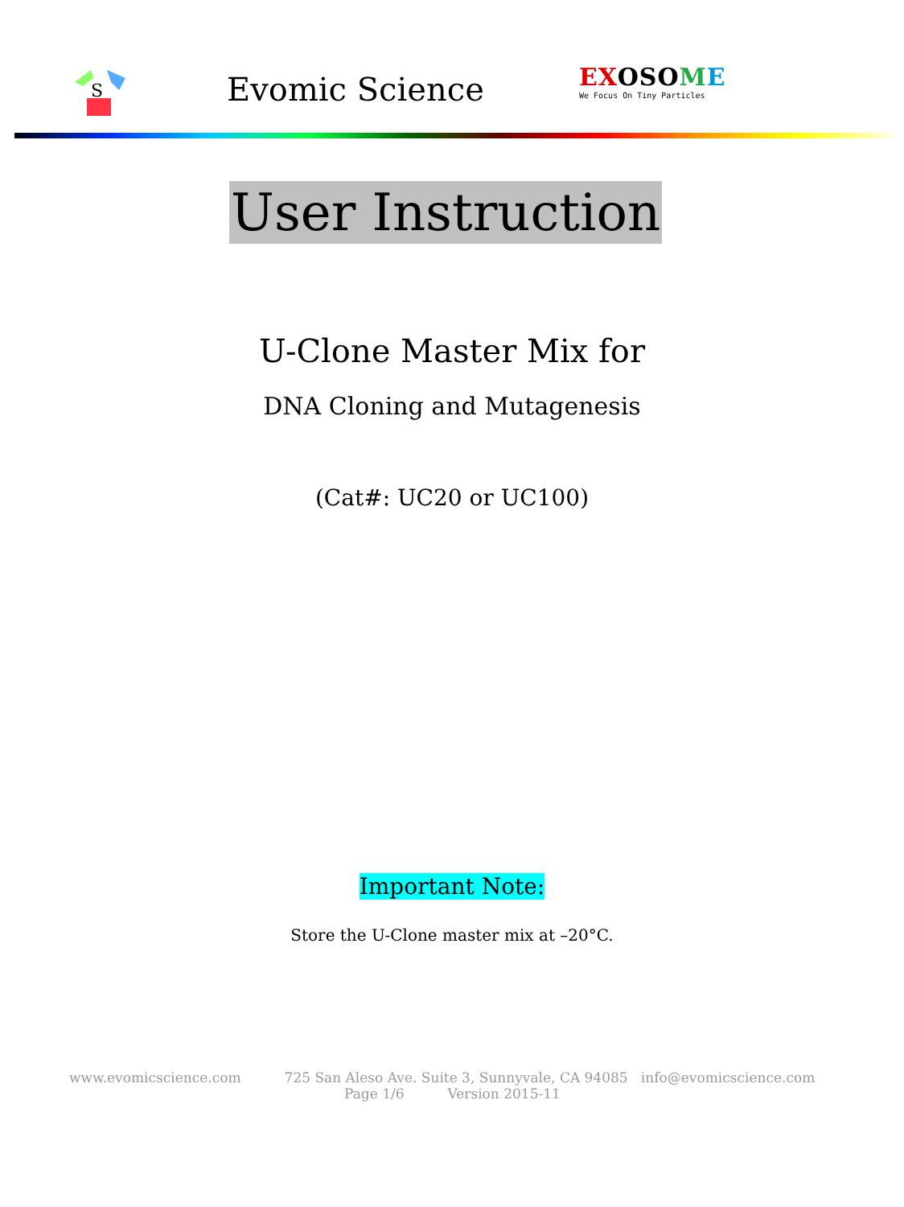S
Evomic Science
EXOSOME
We Focus On Tiny Particles
User Instruction
U-Clone Master Mix for
DNA Cloning and Mutagenesis
(Cat#: UC20 or UC100)
Important Note:
Store the U-Clone master mix at –20°C.
www.evomicscience.com 725 San Aleso Ave. Suite 3, Sunnyvale, CA 94085 info@evomicscience.com
Page 1/6 Version 2015-11